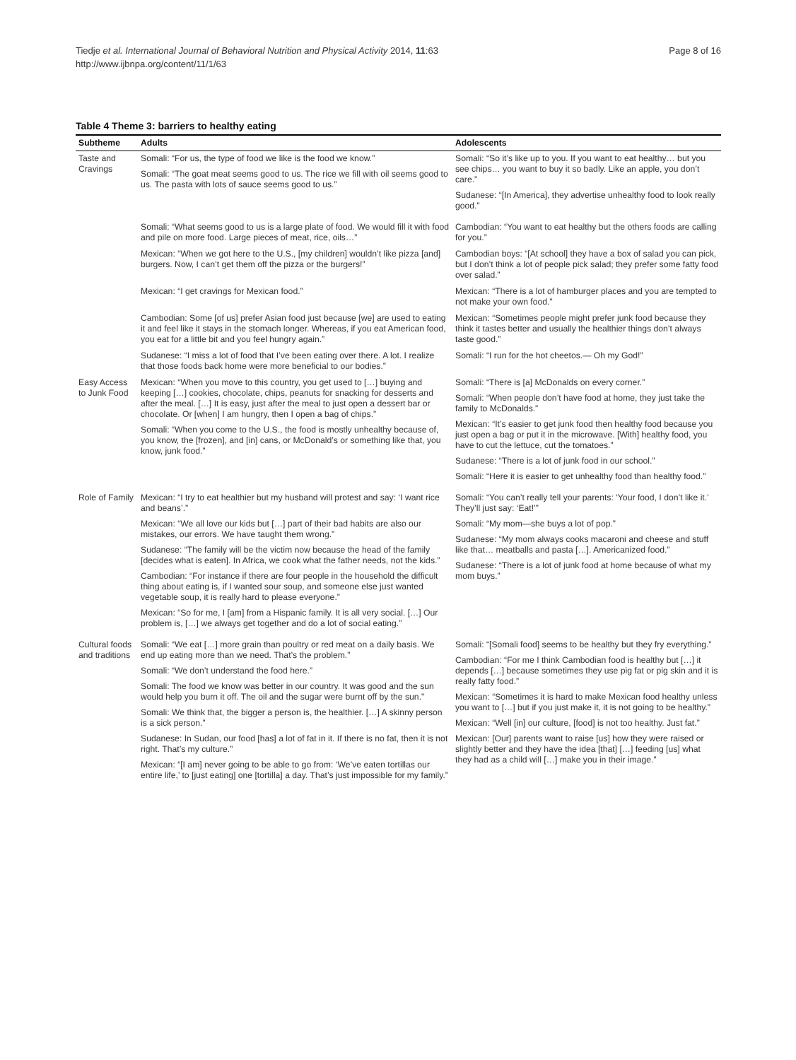Tiedje et al. International Journal of Behavioral Nutrition and Physical Activity 2014, 11:63
http://www.ijbnpa.org/content/11/1/63
Page 8 of 16
Table 4 Theme 3: barriers to healthy eating
| Subtheme | Adults | Adolescents |
| --- | --- | --- |
| Taste and Cravings | Somali: “For us, the type of food we like is the food we know.” Somali: “The goat meat seems good to us. The rice we fill with oil seems good to us. The pasta with lots of sauce seems good to us.” | Somali: “So it’s like up to you. If you want to eat healthy… but you see chips… you want to buy it so badly. Like an apple, you don’t care.” Sudanese: “[In America], they advertise unhealthy food to look really good.” |
| | Somali: “What seems good to us is a large plate of food. We would fill it with food and pile on more food. Large pieces of meat, rice, oils…” | Cambodian: “You want to eat healthy but the others foods are calling for you.” |
| | Mexican: “When we got here to the U.S., [my children] wouldn’t like pizza [and] burgers. Now, I can’t get them off the pizza or the burgers!” | Cambodian boys: “[At school] they have a box of salad you can pick, but I don’t think a lot of people pick salad; they prefer some fatty food over salad.” |
| | Mexican: “I get cravings for Mexican food.” | Mexican: “There is a lot of hamburger places and you are tempted to not make your own food.” |
| | Cambodian: Some [of us] prefer Asian food just because [we] are used to eating it and feel like it stays in the stomach longer. Whereas, if you eat American food, you eat for a little bit and you feel hungry again.” | Mexican: “Sometimes people might prefer junk food because they think it tastes better and usually the healthier things don’t always taste good.” |
| | Sudanese: “I miss a lot of food that I’ve been eating over there. A lot. I realize that those foods back home were more beneficial to our bodies.” | Somali: “I run for the hot cheetos.— Oh my God!” |
| Easy Access to Junk Food | Mexican: “When you move to this country, you get used to […] buying and keeping […] cookies, chocolate, chips, peanuts for snacking for desserts and after the meal. […] It is easy, just after the meal to just open a dessert bar or chocolate. Or [when] I am hungry, then I open a bag of chips.” Somali: “When you come to the U.S., the food is mostly unhealthy because of, you know, the [frozen], and [in] cans, or McDonald’s or something like that, you know, junk food.” | Somali: “There is [a] McDonalds on every corner.” Somali: “When people don’t have food at home, they just take the family to McDonalds.” Mexican: “It’s easier to get junk food then healthy food because you just open a bag or put it in the microwave. [With] healthy food, you have to cut the lettuce, cut the tomatoes.” Sudanese: “There is a lot of junk food in our school.” Somali: “Here it is easier to get unhealthy food than healthy food.” |
| Role of Family | Mexican: “I try to eat healthier but my husband will protest and say: ‘I want rice and beans’.” Mexican: “We all love our kids but […] part of their bad habits are also our mistakes, our errors. We have taught them wrong.” Sudanese: “The family will be the victim now because the head of the family [decides what is eaten]. In Africa, we cook what the father needs, not the kids.” Cambodian: “For instance if there are four people in the household the difficult thing about eating is, if I wanted sour soup, and someone else just wanted vegetable soup, it is really hard to please everyone.” Mexican: “So for me, I [am] from a Hispanic family. It is all very social. […] Our problem is, […] we always get together and do a lot of social eating.” | Somali: “You can’t really tell your parents: ‘Your food, I don’t like it.’ They’ll just say: ‘Eat!’” Somali: “My mom—she buys a lot of pop.” Sudanese: “My mom always cooks macaroni and cheese and stuff like that… meatballs and pasta […]. Americanized food.” Sudanese: “There is a lot of junk food at home because of what my mom buys.” |
| Cultural foods and traditions | Somali: “We eat […] more grain than poultry or red meat on a daily basis. We end up eating more than we need. That’s the problem.” Somali: “We don’t understand the food here.” Somali: The food we know was better in our country. It was good and the sun would help you burn it off. The oil and the sugar were burnt off by the sun.” Somali: We think that, the bigger a person is, the healthier. […] A skinny person is a sick person.” Sudanese: In Sudan, our food [has] a lot of fat in it. If there is no fat, then it is not right. That’s my culture.” Mexican: “[I am] never going to be able to go from: ‘We’ve eaten tortillas our entire life,’ to [just eating] one [tortilla] a day. That’s just impossible for my family.” | Somali: “[Somali food] seems to be healthy but they fry everything.” Cambodian: “For me I think Cambodian food is healthy but […] it depends […] because sometimes they use pig fat or pig skin and it is really fatty food.” Mexican: “Sometimes it is hard to make Mexican food healthy unless you want to […] but if you just make it, it is not going to be healthy.” Mexican: “Well [in] our culture, [food] is not too healthy. Just fat.” Mexican: [Our] parents want to raise [us] how they were raised or slightly better and they have the idea [that] […] feeding [us] what they had as a child will […] make you in their image.” |